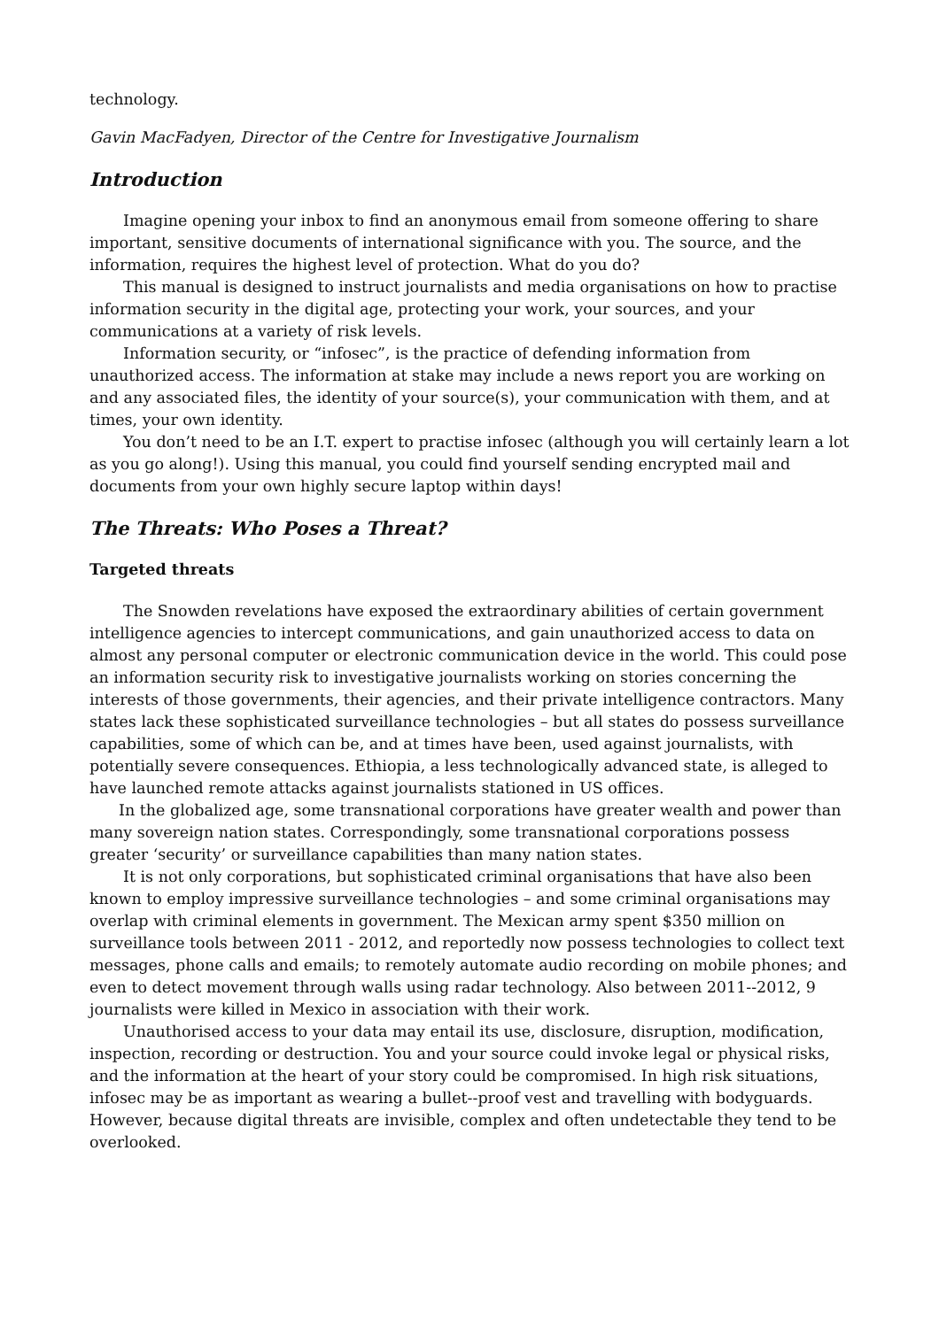technology.
Gavin MacFadyen, Director of the Centre for Investigative Journalism
Introduction
Imagine opening your inbox to find an anonymous email from someone offering to share important, sensitive documents of international significance with you. The source, and the information, requires the highest level of protection. What do you do?
This manual is designed to instruct journalists and media organisations on how to practise information security in the digital age, protecting your work, your sources, and your communications at a variety of risk levels.
Information security, or “infosec”, is the practice of defending information from unauthorized access. The information at stake may include a news report you are working on and any associated files, the identity of your source(s), your communication with them, and at times, your own identity.
You don’t need to be an I.T. expert to practise infosec (although you will certainly learn a lot as you go along!). Using this manual, you could find yourself sending encrypted mail and documents from your own highly secure laptop within days!
The Threats: Who Poses a Threat?
Targeted threats
The Snowden revelations have exposed the extraordinary abilities of certain government intelligence agencies to intercept communications, and gain unauthorized access to data on almost any personal computer or electronic communication device in the world. This could pose an information security risk to investigative journalists working on stories concerning the interests of those governments, their agencies, and their private intelligence contractors. Many states lack these sophisticated surveillance technologies – but all states do possess surveillance capabilities, some of which can be, and at times have been, used against journalists, with potentially severe consequences. Ethiopia, a less technologically advanced state, is alleged to have launched remote attacks against journalists stationed in US offices.
In the globalized age, some transnational corporations have greater wealth and power than many sovereign nation states. Correspondingly, some transnational corporations possess greater ‘security’ or surveillance capabilities than many nation states.
It is not only corporations, but sophisticated criminal organisations that have also been known to employ impressive surveillance technologies – and some criminal organisations may overlap with criminal elements in government. The Mexican army spent $350 million on surveillance tools between 2011 - 2012, and reportedly now possess technologies to collect text messages, phone calls and emails; to remotely automate audio recording on mobile phones; and even to detect movement through walls using radar technology. Also between 2011--2012, 9 journalists were killed in Mexico in association with their work.
Unauthorised access to your data may entail its use, disclosure, disruption, modification, inspection, recording or destruction. You and your source could invoke legal or physical risks, and the information at the heart of your story could be compromised. In high risk situations, infosec may be as important as wearing a bullet--proof vest and travelling with bodyguards. However, because digital threats are invisible, complex and often undetectable they tend to be overlooked.